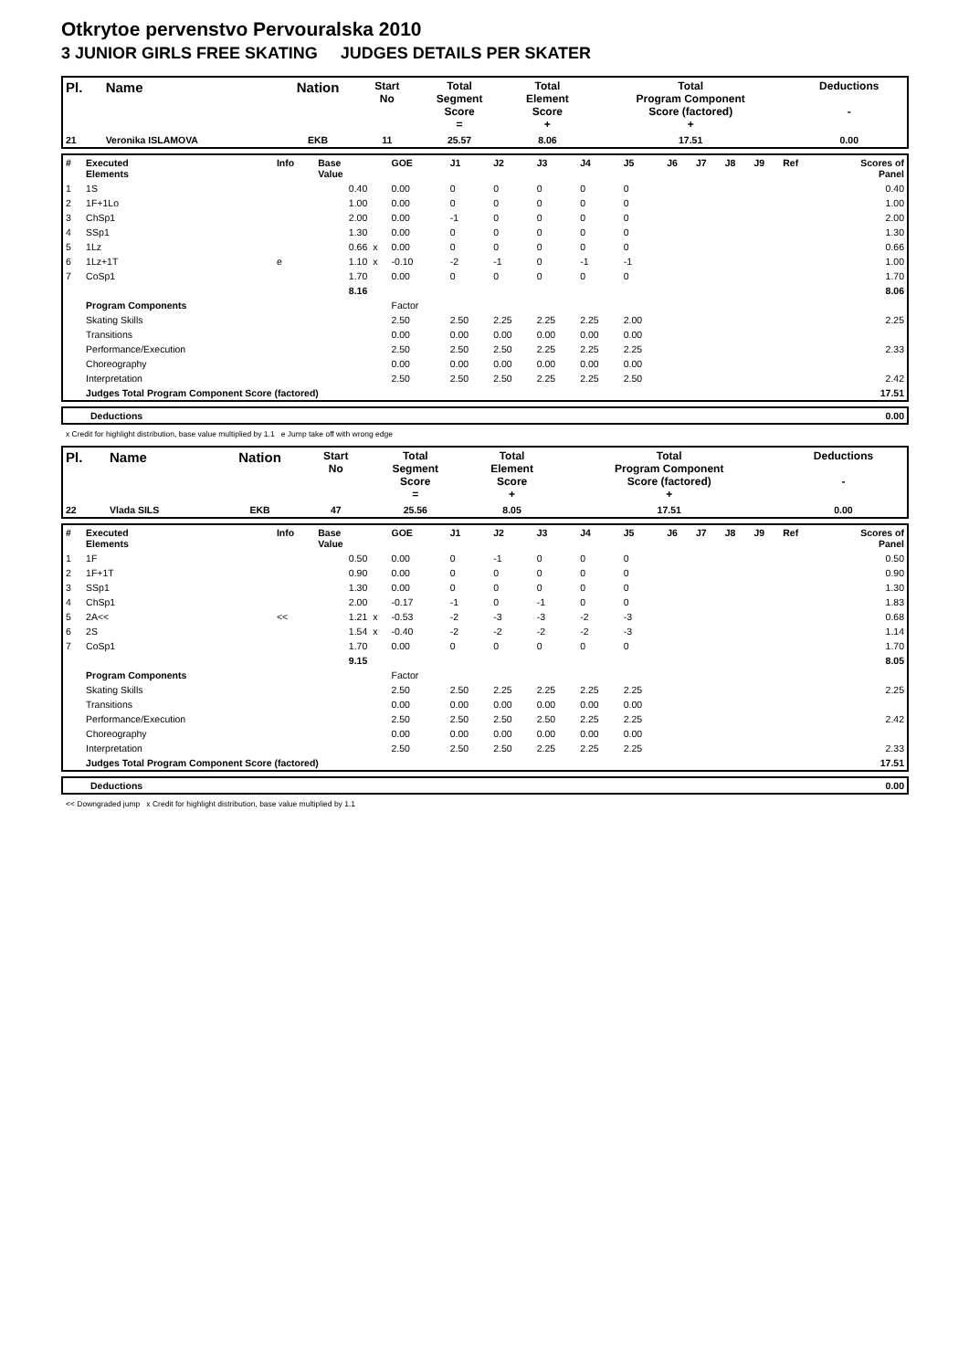Otkrytoe pervenstvo Pervouralska 2010
3 JUNIOR GIRLS FREE SKATING JUDGES DETAILS PER SKATER
| Pl. | Name | Nation | Start No | Total Segment Score = | Total Element Score + | Total Program Component Score (factored) + | Deductions - |
| --- | --- | --- | --- | --- | --- | --- | --- |
| 21 | Veronika ISLAMOVA | EKB | 11 | 25.57 | 8.06 | 17.51 | 0.00 |
| # | Executed Elements | Info | Base Value | | GOE | J1 | J2 | J3 | J4 | J5 | J6 | J7 | J8 | J9 | Ref | Scores of Panel |
| 1 | 1S | | 0.40 | | 0.00 | 0 | 0 | 0 | 0 | 0 | | | | | | 0.40 |
| 2 | 1F+1Lo | | 1.00 | | 0.00 | 0 | 0 | 0 | 0 | 0 | | | | | | 1.00 |
| 3 | ChSp1 | | 2.00 | | 0.00 | -1 | 0 | 0 | 0 | 0 | | | | | | 2.00 |
| 4 | SSp1 | | 1.30 | | 0.00 | 0 | 0 | 0 | 0 | 0 | | | | | | 1.30 |
| 5 | 1Lz | | 0.66 | x | 0.00 | 0 | 0 | 0 | 0 | 0 | | | | | | 0.66 |
| 6 | 1Lz+1T | e | 1.10 | x | -0.10 | -2 | -1 | 0 | -1 | -1 | | | | | | 1.00 |
| 7 | CoSp1 | | 1.70 | | 0.00 | 0 | 0 | 0 | 0 | 0 | | | | | | 1.70 |
| | | | 8.16 | | | | | | | | | | | | | 8.06 |
| | Program Components | | | | Factor | | | | | | | | | | | |
| | Skating Skills | | | | 2.50 | 2.50 | 2.25 | 2.25 | 2.25 | 2.00 | | | | | | 2.25 |
| | Transitions | | | | 0.00 | 0.00 | 0.00 | 0.00 | 0.00 | 0.00 | | | | | | |
| | Performance/Execution | | | | 2.50 | 2.50 | 2.50 | 2.25 | 2.25 | 2.25 | | | | | | 2.33 |
| | Choreography | | | | 0.00 | 0.00 | 0.00 | 0.00 | 0.00 | 0.00 | | | | | | |
| | Interpretation | | | | 2.50 | 2.50 | 2.50 | 2.25 | 2.25 | 2.50 | | | | | | 2.42 |
| | Judges Total Program Component Score (factored) | | | | | | | | | | | | | | | 17.51 |
| Deductions | 0.00 |
x Credit for highlight distribution, base value multiplied by 1.1 e Jump take off with wrong edge
| Pl. | Name | Nation | Start No | Total Segment Score = | Total Element Score + | Total Program Component Score (factored) + | Deductions - |
| --- | --- | --- | --- | --- | --- | --- | --- |
| 22 | Vlada SILS | EKB | 47 | 25.56 | 8.05 | 17.51 | 0.00 |
| # | Executed Elements | Info | Base Value | | GOE | J1 | J2 | J3 | J4 | J5 | J6 | J7 | J8 | J9 | Ref | Scores of Panel |
| 1 | 1F | | 0.50 | | 0.00 | 0 | -1 | 0 | 0 | 0 | | | | | | 0.50 |
| 2 | 1F+1T | | 0.90 | | 0.00 | 0 | 0 | 0 | 0 | 0 | | | | | | 0.90 |
| 3 | SSp1 | | 1.30 | | 0.00 | 0 | 0 | 0 | 0 | 0 | | | | | | 1.30 |
| 4 | ChSp1 | | 2.00 | | -0.17 | -1 | 0 | -1 | 0 | 0 | | | | | | 1.83 |
| 5 | 2A<< | << | 1.21 | x | -0.53 | -2 | -3 | -3 | -2 | -3 | | | | | | 0.68 |
| 6 | 2S | | 1.54 | x | -0.40 | -2 | -2 | -2 | -2 | -3 | | | | | | 1.14 |
| 7 | CoSp1 | | 1.70 | | 0.00 | 0 | 0 | 0 | 0 | 0 | | | | | | 1.70 |
| | | | 9.15 | | | | | | | | | | | | | 8.05 |
| | Program Components | | | | Factor | | | | | | | | | | | |
| | Skating Skills | | | | 2.50 | 2.50 | 2.25 | 2.25 | 2.25 | 2.25 | | | | | | 2.25 |
| | Transitions | | | | 0.00 | 0.00 | 0.00 | 0.00 | 0.00 | 0.00 | | | | | | |
| | Performance/Execution | | | | 2.50 | 2.50 | 2.50 | 2.50 | 2.25 | 2.25 | | | | | | 2.42 |
| | Choreography | | | | 0.00 | 0.00 | 0.00 | 0.00 | 0.00 | 0.00 | | | | | | |
| | Interpretation | | | | 2.50 | 2.50 | 2.50 | 2.25 | 2.25 | 2.25 | | | | | | 2.33 |
| | Judges Total Program Component Score (factored) | | | | | | | | | | | | | | | 17.51 |
| Deductions | 0.00 |
<< Downgraded jump x Credit for highlight distribution, base value multiplied by 1.1